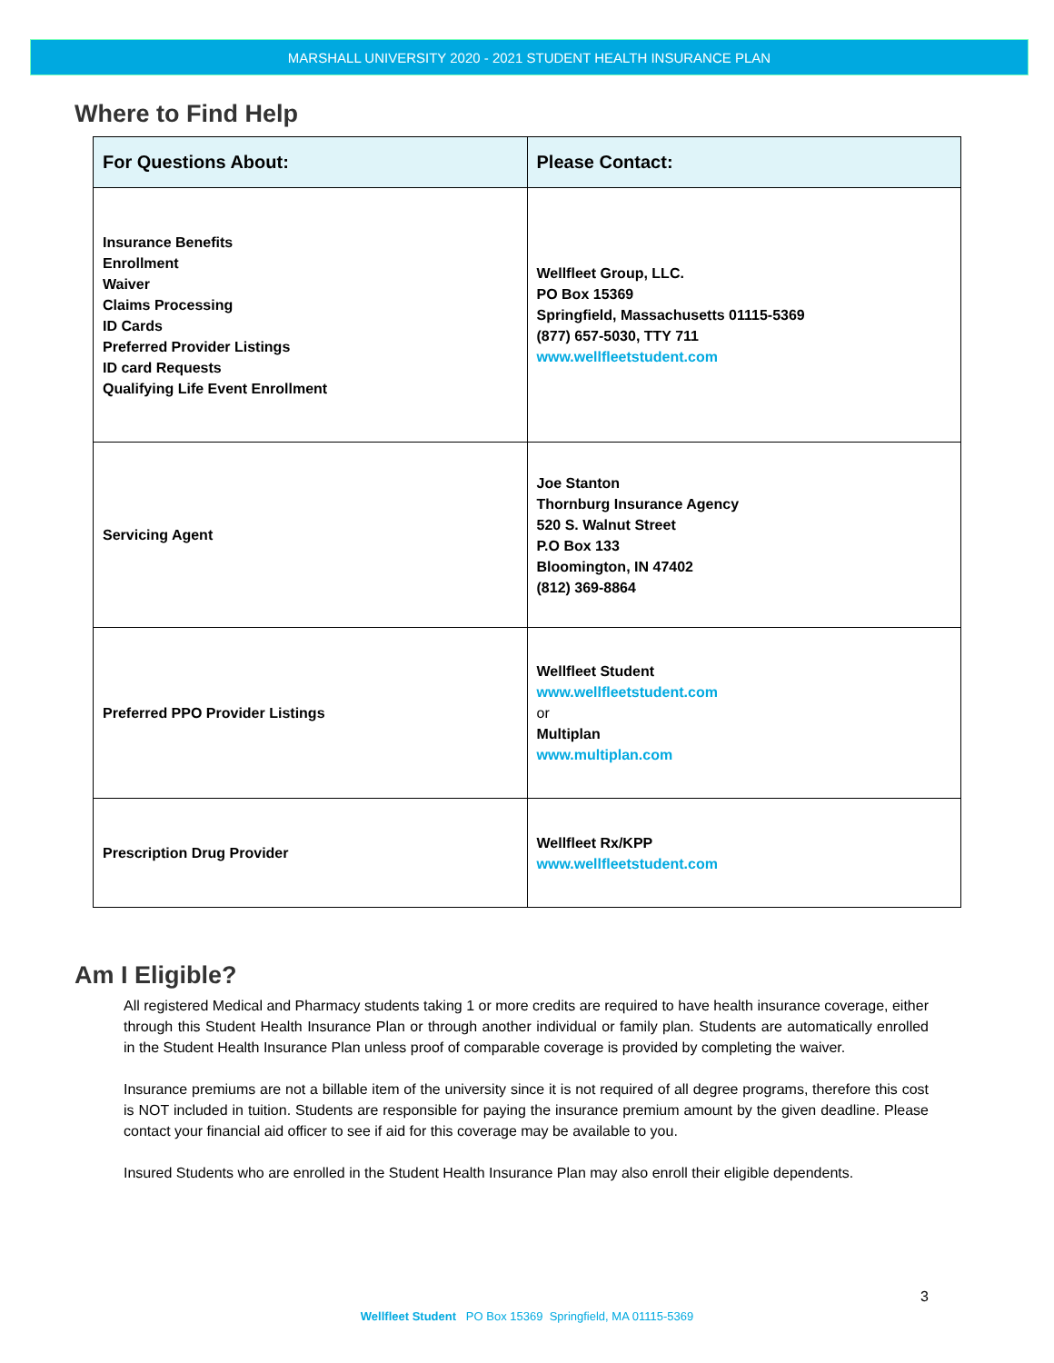MARSHALL UNIVERSITY 2020 - 2021 STUDENT HEALTH INSURANCE PLAN
Where to Find Help
| For Questions About: | Please Contact: |
| --- | --- |
| Insurance Benefits Enrollment Waiver Claims Processing ID Cards Preferred Provider Listings ID card Requests Qualifying Life Event Enrollment | Wellfleet Group, LLC. PO Box 15369 Springfield, Massachusetts 01115-5369 (877) 657-5030, TTY 711 www.wellfleetstudent.com |
| Servicing Agent | Joe Stanton Thornburg Insurance Agency 520 S. Walnut Street P.O Box 133 Bloomington, IN 47402 (812) 369-8864 |
| Preferred PPO Provider Listings | Wellfleet Student www.wellfleetstudent.com or Multiplan www.multiplan.com |
| Prescription Drug Provider | Wellfleet Rx/KPP www.wellfleetstudent.com |
Am I Eligible?
All registered Medical and Pharmacy students taking 1 or more credits are required to have health insurance coverage, either through this Student Health Insurance Plan or through another individual or family plan. Students are automatically enrolled in the Student Health Insurance Plan unless proof of comparable coverage is provided by completing the waiver.
Insurance premiums are not a billable item of the university since it is not required of all degree programs, therefore this cost is NOT included in tuition. Students are responsible for paying the insurance premium amount by the given deadline. Please contact your financial aid officer to see if aid for this coverage may be available to you.
Insured Students who are enrolled in the Student Health Insurance Plan may also enroll their eligible dependents.
3
Wellfleet Student PO Box 15369 Springfield, MA 01115-5369